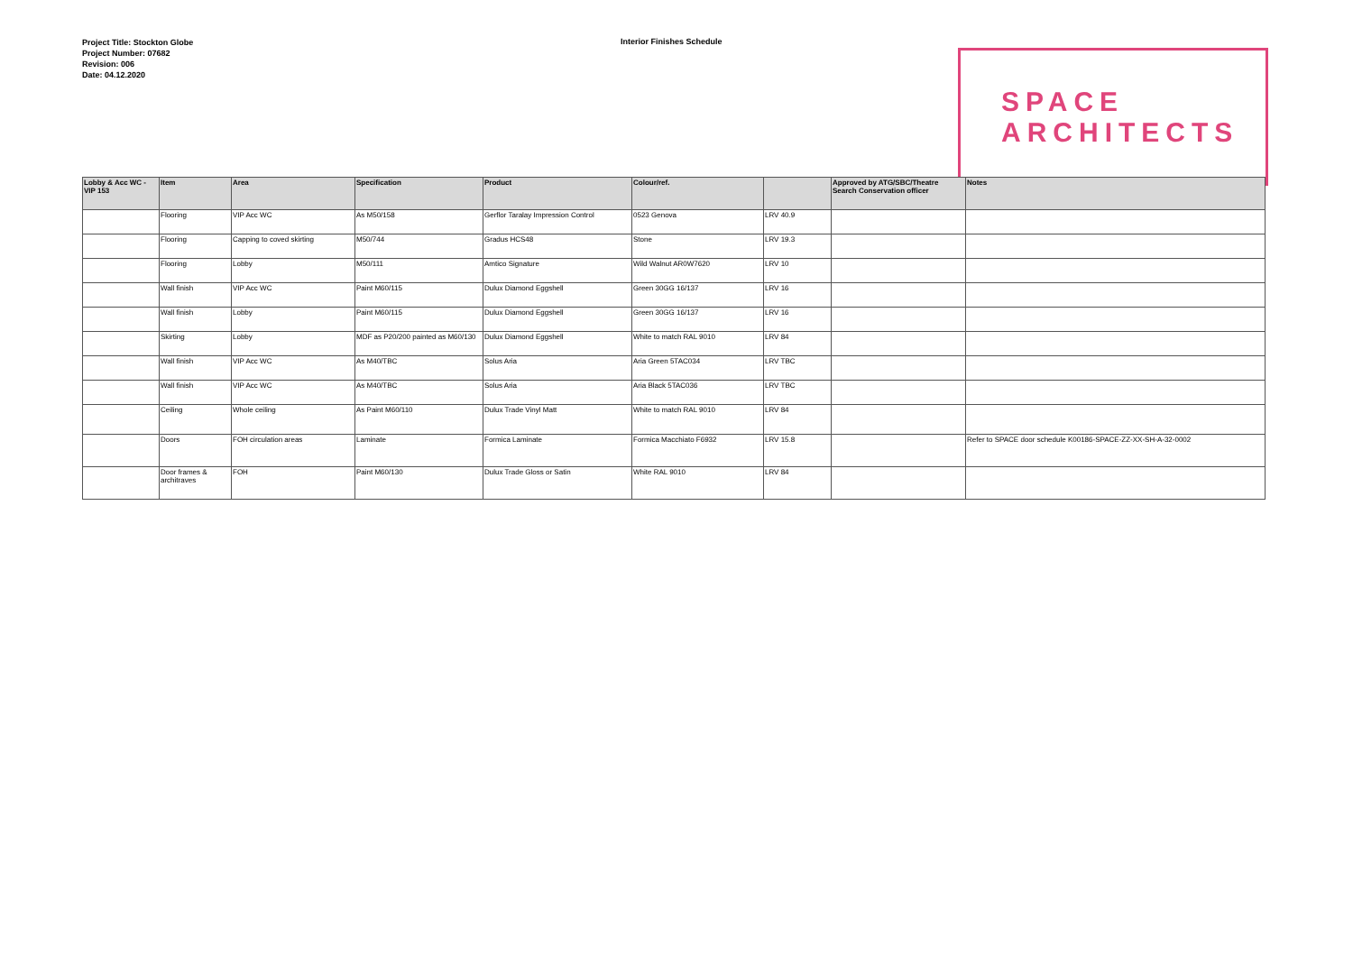Project Title: Stockton Globe
Project Number: 07682
Revision: 006
Date: 04.12.2020
Interior Finishes Schedule
SPACE
ARCHITECTS
| Lobby & Acc WC - VIP 153 | Item | Area | Specification | Product | Colour/ref. | | Approved by ATG/SBC/Theatre Search Conservation officer | Notes |
| --- | --- | --- | --- | --- | --- | --- | --- | --- |
| | Flooring | VIP Acc WC | As M50/158 | Gerflor Taralay Impression Control | 0523 Genova | LRV 40.9 | | |
| | Flooring | Capping to coved skirting | M50/744 | Gradus HCS48 | Stone | LRV 19.3 | | |
| | Flooring | Lobby | M50/111 | Amtico Signature | Wild Walnut AR0W7620 | LRV 10 | | |
| | Wall finish | VIP Acc WC | Paint M60/115 | Dulux Diamond Eggshell | Green 30GG 16/137 | LRV 16 | | |
| | Wall finish | Lobby | Paint M60/115 | Dulux Diamond Eggshell | Green 30GG 16/137 | LRV 16 | | |
| | Skirting | Lobby | MDF as P20/200 painted as M60/130 | Dulux Diamond Eggshell | White to match RAL 9010 | LRV 84 | | |
| | Wall finish | VIP Acc WC | As M40/TBC | Solus Aria | Aria Green 5TAC034 | LRV TBC | | |
| | Wall finish | VIP Acc WC | As M40/TBC | Solus Aria | Aria Black 5TAC036 | LRV TBC | | |
| | Ceiling | Whole ceiling | As Paint M60/110 | Dulux Trade Vinyl Matt | White to match RAL 9010 | LRV 84 | | |
| | Doors | FOH circulation areas | Laminate | Formica Laminate | Formica Macchiato F6932 | LRV 15.8 | | Refer to SPACE door schedule K00186-SPACE-ZZ-XX-SH-A-32-0002 |
| | Door frames & architraves | FOH | Paint M60/130 | Dulux Trade Gloss or Satin | White RAL 9010 | LRV 84 | | |